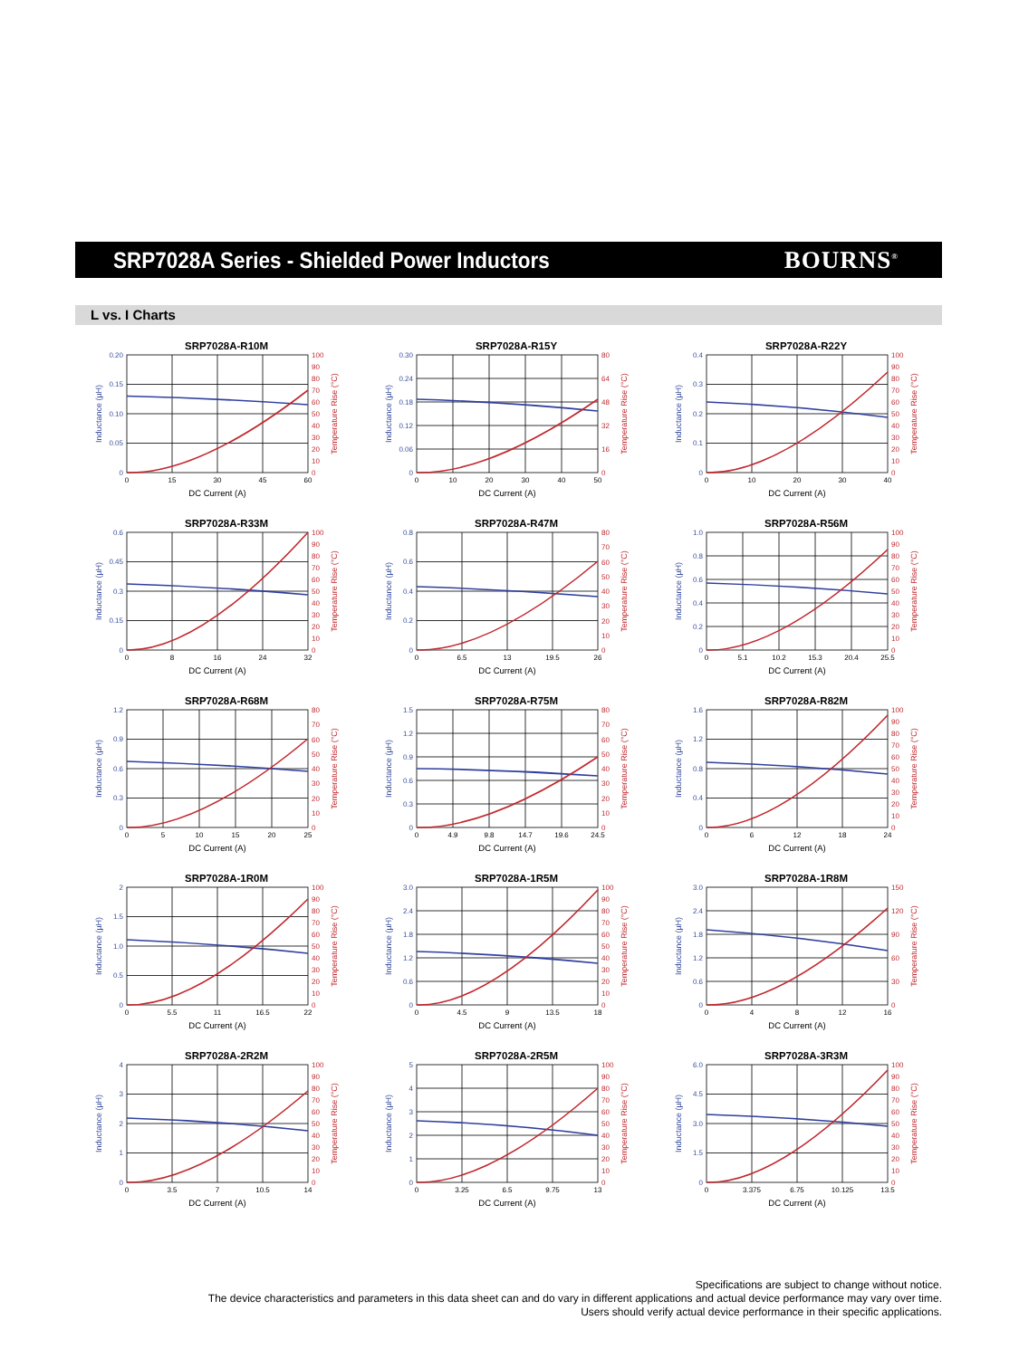SRP7028A Series - Shielded Power Inductors
BOURNS<sup>®</sup>
L vs. I Charts
SRP7028A-R10M
0
0.05
0.10
0.15
0.20
0
10
20
30
40
50
60
70
80
90
100
0
15
30
45
60
DC Current (A)
Inductance (µH)
Temperature Rise (°C)
SRP7028A-R15Y
0
0.06
0.12
0.18
0.24
0.30
0
16
32
48
64
80
0
10
20
30
40
50
DC Current (A)
Inductance (µH)
Temperature Rise (°C)
SRP7028A-R22Y
0
0.1
0.2
0.3
0.4
0
10
20
30
40
50
60
70
80
90
100
0
10
20
30
40
DC Current (A)
Inductance (µH)
Temperature Rise (°C)
SRP7028A-R33M
0
0.15
0.3
0.45
0.6
0
10
20
30
40
50
60
70
80
90
100
0
8
16
24
32
DC Current (A)
Inductance (µH)
Temperature Rise (°C)
SRP7028A-R47M
0
0.2
0.4
0.6
0.8
0
10
20
30
40
50
60
70
80
0
6.5
13
19.5
26
DC Current (A)
Inductance (µH)
Temperature Rise (°C)
SRP7028A-R56M
0
0.2
0.4
0.6
0.8
1.0
0
10
20
30
40
50
60
70
80
90
100
0
5.1
10.2
15.3
20.4
25.5
DC Current (A)
Inductance (µH)
Temperature Rise (°C)
SRP7028A-R68M
0
0.3
0.6
0.9
1.2
0
10
20
30
40
50
60
70
80
0
5
10
15
20
25
DC Current (A)
Inductance (µH)
Temperature Rise (°C)
SRP7028A-R75M
0
0.3
0.6
0.9
1.2
1.5
0
10
20
30
40
50
60
70
80
0
4.9
9.8
14.7
19.6
24.5
DC Current (A)
Inductance (µH)
Temperature Rise (°C)
SRP7028A-R82M
0
0.4
0.8
1.2
1.6
0
10
20
30
40
50
60
70
80
90
100
0
6
12
18
24
DC Current (A)
Inductance (µH)
Temperature Rise (°C)
SRP7028A-1R0M
0
0.5
1.0
1.5
2
0
10
20
30
40
50
60
70
80
90
100
0
5.5
11
16.5
22
DC Current (A)
Inductance (µH)
Temperature Rise (°C)
SRP7028A-1R5M
0
0.6
1.2
1.8
2.4
3.0
0
10
20
30
40
50
60
70
80
90
100
0
4.5
9
13.5
18
DC Current (A)
Inductance (µH)
Temperature Rise (°C)
SRP7028A-1R8M
0
0.6
1.2
1.8
2.4
3.0
0
30
60
90
120
150
0
4
8
12
16
DC Current (A)
Inductance (µH)
Temperature Rise (°C)
SRP7028A-2R2M
0
1
2
3
4
0
10
20
30
40
50
60
70
80
90
100
0
3.5
7
10.5
14
DC Current (A)
Inductance (µH)
Temperature Rise (°C)
SRP7028A-2R5M
0
1
2
3
4
5
0
10
20
30
40
50
60
70
80
90
100
0
3.25
6.5
9.75
13
DC Current (A)
Inductance (µH)
Temperature Rise (°C)
SRP7028A-3R3M
0
1.5
3.0
4.5
6.0
0
10
20
30
40
50
60
70
80
90
100
0
3.375
6.75
10.125
13.5
DC Current (A)
Inductance (µH)
Temperature Rise (°C)
Specifications are subject to change without notice.
The device characteristics and parameters in this data sheet can and do vary in different applications and actual device performance may vary over time.
Users should verify actual device performance in their specific applications.